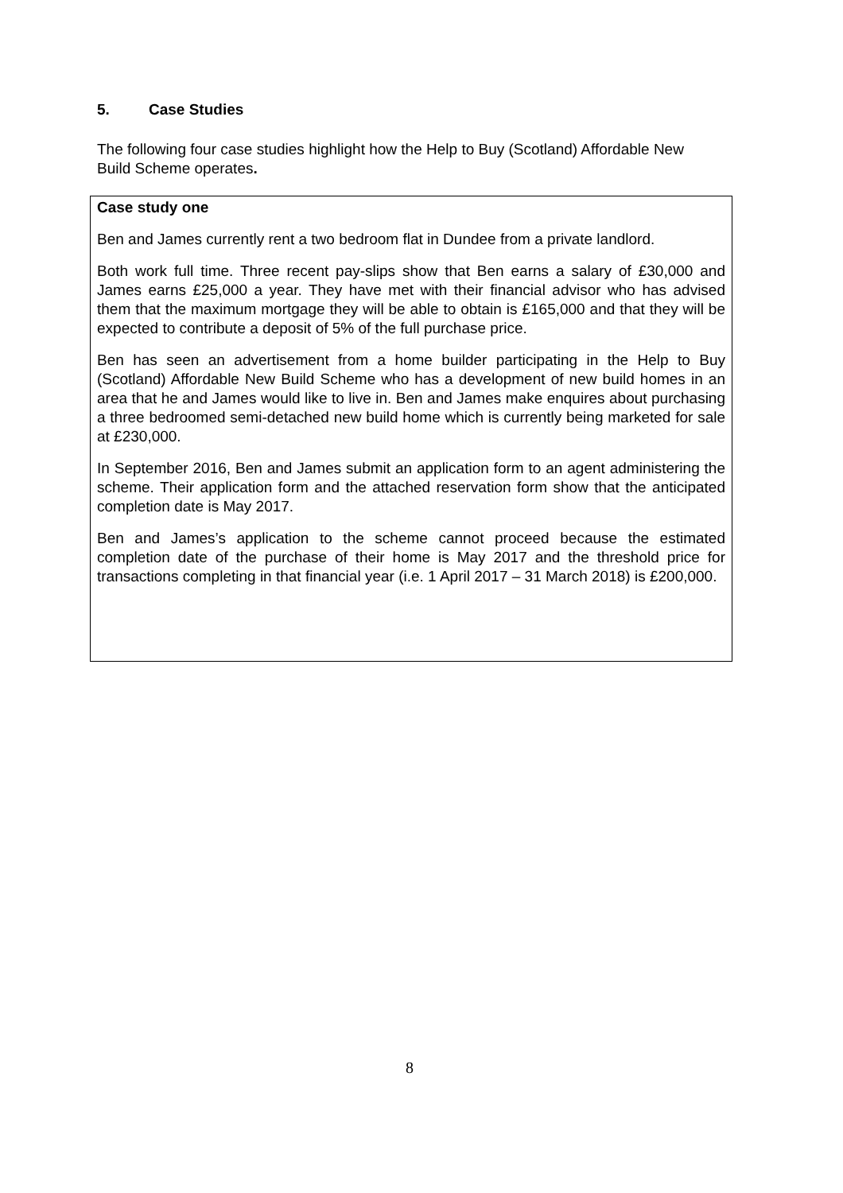5. Case Studies
The following four case studies highlight how the Help to Buy (Scotland) Affordable New Build Scheme operates.
Case study one
Ben and James currently rent a two bedroom flat in Dundee from a private landlord.
Both work full time. Three recent pay-slips show that Ben earns a salary of £30,000 and James earns £25,000 a year. They have met with their financial advisor who has advised them that the maximum mortgage they will be able to obtain is £165,000 and that they will be expected to contribute a deposit of 5% of the full purchase price.
Ben has seen an advertisement from a home builder participating in the Help to Buy (Scotland) Affordable New Build Scheme who has a development of new build homes in an area that he and James would like to live in. Ben and James make enquires about purchasing a three bedroomed semi-detached new build home which is currently being marketed for sale at £230,000.
In September 2016, Ben and James submit an application form to an agent administering the scheme. Their application form and the attached reservation form show that the anticipated completion date is May 2017.
Ben and James’s application to the scheme cannot proceed because the estimated completion date of the purchase of their home is May 2017 and the threshold price for transactions completing in that financial year (i.e. 1 April 2017 – 31 March 2018) is £200,000.
8